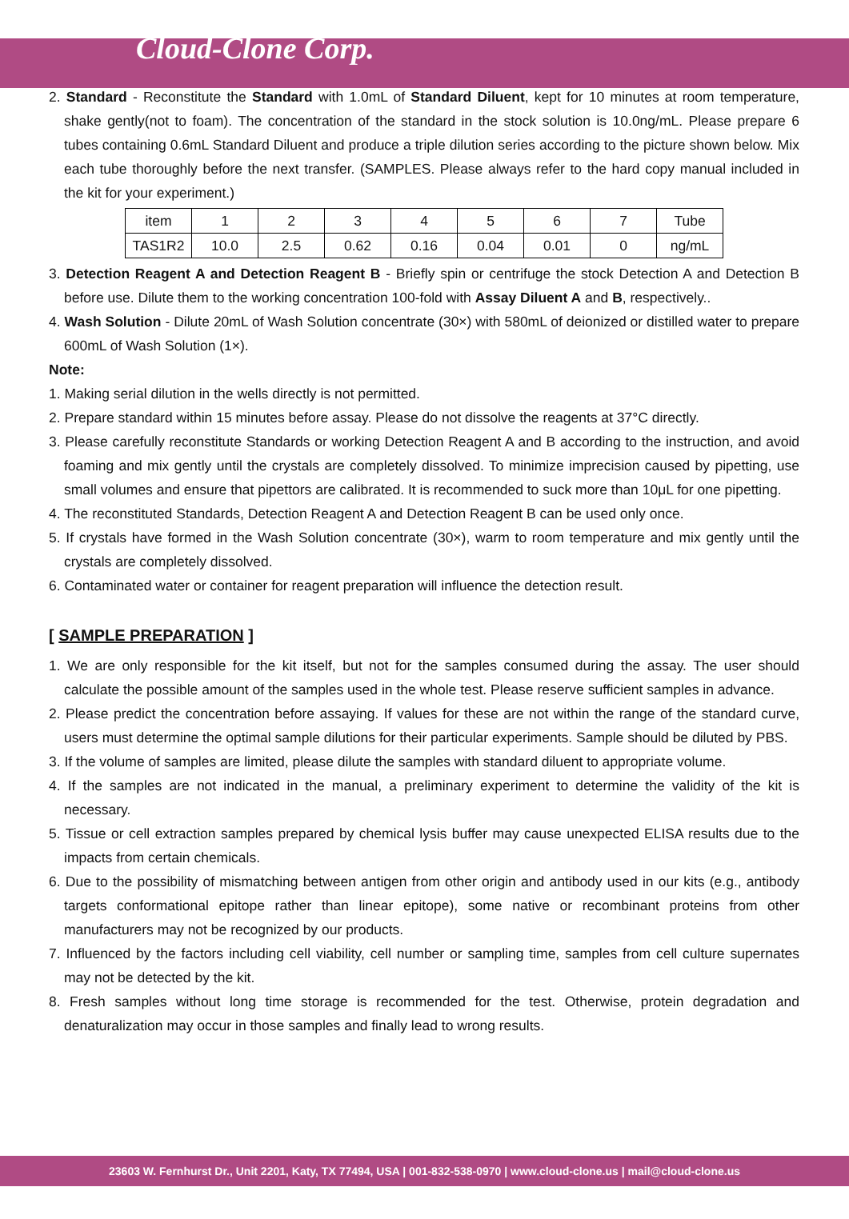Cloud-Clone Corp.
2. Standard - Reconstitute the Standard with 1.0mL of Standard Diluent, kept for 10 minutes at room temperature, shake gently(not to foam). The concentration of the standard in the stock solution is 10.0ng/mL. Please prepare 6 tubes containing 0.6mL Standard Diluent and produce a triple dilution series according to the picture shown below. Mix each tube thoroughly before the next transfer. (SAMPLES. Please always refer to the hard copy manual included in the kit for your experiment.)
| item | 1 | 2 | 3 | 4 | 5 | 6 | 7 | Tube |
| TAS1R2 | 10.0 | 2.5 | 0.62 | 0.16 | 0.04 | 0.01 | 0 | ng/mL |
3. Detection Reagent A and Detection Reagent B - Briefly spin or centrifuge the stock Detection A and Detection B before use. Dilute them to the working concentration 100-fold with Assay Diluent A and B, respectively..
4. Wash Solution - Dilute 20mL of Wash Solution concentrate (30×) with 580mL of deionized or distilled water to prepare 600mL of Wash Solution (1×).
Note:
1. Making serial dilution in the wells directly is not permitted.
2. Prepare standard within 15 minutes before assay. Please do not dissolve the reagents at 37°C directly.
3. Please carefully reconstitute Standards or working Detection Reagent A and B according to the instruction, and avoid foaming and mix gently until the crystals are completely dissolved. To minimize imprecision caused by pipetting, use small volumes and ensure that pipettors are calibrated. It is recommended to suck more than 10μL for one pipetting.
4. The reconstituted Standards, Detection Reagent A and Detection Reagent B can be used only once.
5. If crystals have formed in the Wash Solution concentrate (30×), warm to room temperature and mix gently until the crystals are completely dissolved.
6. Contaminated water or container for reagent preparation will influence the detection result.
[ SAMPLE PREPARATION ]
1. We are only responsible for the kit itself, but not for the samples consumed during the assay. The user should calculate the possible amount of the samples used in the whole test. Please reserve sufficient samples in advance.
2. Please predict the concentration before assaying. If values for these are not within the range of the standard curve, users must determine the optimal sample dilutions for their particular experiments. Sample should be diluted by PBS.
3. If the volume of samples are limited, please dilute the samples with standard diluent to appropriate volume.
4. If the samples are not indicated in the manual, a preliminary experiment to determine the validity of the kit is necessary.
5. Tissue or cell extraction samples prepared by chemical lysis buffer may cause unexpected ELISA results due to the impacts from certain chemicals.
6. Due to the possibility of mismatching between antigen from other origin and antibody used in our kits (e.g., antibody targets conformational epitope rather than linear epitope), some native or recombinant proteins from other manufacturers may not be recognized by our products.
7. Influenced by the factors including cell viability, cell number or sampling time, samples from cell culture supernates may not be detected by the kit.
8. Fresh samples without long time storage is recommended for the test. Otherwise, protein degradation and denaturalization may occur in those samples and finally lead to wrong results.
23603 W. Fernhurst Dr., Unit 2201, Katy, TX 77494, USA | 001-832-538-0970 | www.cloud-clone.us | mail@cloud-clone.us